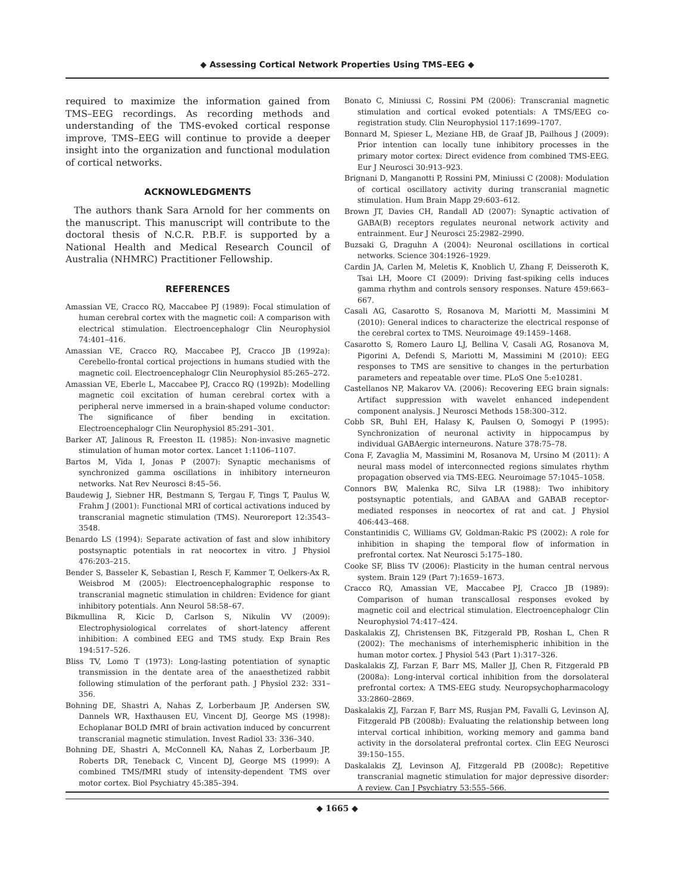◆ Assessing Cortical Network Properties Using TMS–EEG ◆
required to maximize the information gained from TMS–EEG recordings. As recording methods and understanding of the TMS-evoked cortical response improve, TMS–EEG will continue to provide a deeper insight into the organization and functional modulation of cortical networks.
ACKNOWLEDGMENTS
The authors thank Sara Arnold for her comments on the manuscript. This manuscript will contribute to the doctoral thesis of N.C.R. P.B.F. is supported by a National Health and Medical Research Council of Australia (NHMRC) Practitioner Fellowship.
REFERENCES
Amassian VE, Cracco RQ, Maccabee PJ (1989): Focal stimulation of human cerebral cortex with the magnetic coil: A comparison with electrical stimulation. Electroencephalogr Clin Neurophysiol 74:401–416.
Amassian VE, Cracco RQ, Maccabee PJ, Cracco JB (1992a): Cerebello-frontal cortical projections in humans studied with the magnetic coil. Electroencephalogr Clin Neurophysiol 85:265–272.
Amassian VE, Eberle L, Maccabee PJ, Cracco RQ (1992b): Modelling magnetic coil excitation of human cerebral cortex with a peripheral nerve immersed in a brain-shaped volume conductor: The significance of fiber bending in excitation. Electroencephalogr Clin Neurophysiol 85:291–301.
Barker AT, Jalinous R, Freeston IL (1985): Non-invasive magnetic stimulation of human motor cortex. Lancet 1:1106–1107.
Bartos M, Vida I, Jonas P (2007): Synaptic mechanisms of synchronized gamma oscillations in inhibitory interneuron networks. Nat Rev Neurosci 8:45–56.
Baudewig J, Siebner HR, Bestmann S, Tergau F, Tings T, Paulus W, Frahm J (2001): Functional MRI of cortical activations induced by transcranial magnetic stimulation (TMS). Neuroreport 12:3543–3548.
Benardo LS (1994): Separate activation of fast and slow inhibitory postsynaptic potentials in rat neocortex in vitro. J Physiol 476:203–215.
Bender S, Basseler K, Sebastian I, Resch F, Kammer T, Oelkers-Ax R, Weisbrod M (2005): Electroencephalographic response to transcranial magnetic stimulation in children: Evidence for giant inhibitory potentials. Ann Neurol 58:58–67.
Bikmullina R, Kicic D, Carlson S, Nikulin VV (2009): Electrophysiological correlates of short-latency afferent inhibition: A combined EEG and TMS study. Exp Brain Res 194:517–526.
Bliss TV, Lomo T (1973): Long-lasting potentiation of synaptic transmission in the dentate area of the anaesthetized rabbit following stimulation of the perforant path. J Physiol 232: 331–356.
Bohning DE, Shastri A, Nahas Z, Lorberbaum JP, Andersen SW, Dannels WR, Haxthausen EU, Vincent DJ, George MS (1998): Echoplanar BOLD fMRI of brain activation induced by concurrent transcranial magnetic stimulation. Invest Radiol 33: 336–340.
Bohning DE, Shastri A, McConnell KA, Nahas Z, Lorberbaum JP, Roberts DR, Teneback C, Vincent DJ, George MS (1999): A combined TMS/fMRI study of intensity-dependent TMS over motor cortex. Biol Psychiatry 45:385–394.
Bonato C, Miniussi C, Rossini PM (2006): Transcranial magnetic stimulation and cortical evoked potentials: A TMS/EEG co-registration study. Clin Neurophysiol 117:1699–1707.
Bonnard M, Spieser L, Meziane HB, de Graaf JB, Pailhous J (2009): Prior intention can locally tune inhibitory processes in the primary motor cortex: Direct evidence from combined TMS-EEG. Eur J Neurosci 30:913–923.
Brignani D, Manganotti P, Rossini PM, Miniussi C (2008): Modulation of cortical oscillatory activity during transcranial magnetic stimulation. Hum Brain Mapp 29:603–612.
Brown JT, Davies CH, Randall AD (2007): Synaptic activation of GABA(B) receptors regulates neuronal network activity and entrainment. Eur J Neurosci 25:2982–2990.
Buzsaki G, Draguhn A (2004): Neuronal oscillations in cortical networks. Science 304:1926–1929.
Cardin JA, Carlen M, Meletis K, Knoblich U, Zhang F, Deisseroth K, Tsai LH, Moore CI (2009): Driving fast-spiking cells induces gamma rhythm and controls sensory responses. Nature 459:663–667.
Casali AG, Casarotto S, Rosanova M, Mariotti M, Massimini M (2010): General indices to characterize the electrical response of the cerebral cortex to TMS. Neuroimage 49:1459–1468.
Casarotto S, Romero Lauro LJ, Bellina V, Casali AG, Rosanova M, Pigorini A, Defendi S, Mariotti M, Massimini M (2010): EEG responses to TMS are sensitive to changes in the perturbation parameters and repeatable over time. PLoS One 5:e10281.
Castellanos NP, Makarov VA. (2006): Recovering EEG brain signals: Artifact suppression with wavelet enhanced independent component analysis. J Neurosci Methods 158:300–312.
Cobb SR, Buhl EH, Halasy K, Paulsen O, Somogyi P (1995): Synchronization of neuronal activity in hippocampus by individual GABAergic interneurons. Nature 378:75–78.
Cona F, Zavaglia M, Massimini M, Rosanova M, Ursino M (2011): A neural mass model of interconnected regions simulates rhythm propagation observed via TMS-EEG. Neuroimage 57:1045–1058.
Connors BW, Malenka RC, Silva LR (1988): Two inhibitory postsynaptic potentials, and GABAA and GABAB receptor-mediated responses in neocortex of rat and cat. J Physiol 406:443–468.
Constantinidis C, Williams GV, Goldman-Rakic PS (2002): A role for inhibition in shaping the temporal flow of information in prefrontal cortex. Nat Neurosci 5:175–180.
Cooke SF, Bliss TV (2006): Plasticity in the human central nervous system. Brain 129 (Part 7):1659–1673.
Cracco RQ, Amassian VE, Maccabee PJ, Cracco JB (1989): Comparison of human transcallosal responses evoked by magnetic coil and electrical stimulation. Electroencephalogr Clin Neurophysiol 74:417–424.
Daskalakis ZJ, Christensen BK, Fitzgerald PB, Roshan L, Chen R (2002): The mechanisms of interhemispheric inhibition in the human motor cortex. J Physiol 543 (Part 1):317–326.
Daskalakis ZJ, Farzan F, Barr MS, Maller JJ, Chen R, Fitzgerald PB (2008a): Long-interval cortical inhibition from the dorsolateral prefrontal cortex: A TMS-EEG study. Neuropsychopharmacology 33:2860–2869.
Daskalakis ZJ, Farzan F, Barr MS, Rusjan PM, Favalli G, Levinson AJ, Fitzgerald PB (2008b): Evaluating the relationship between long interval cortical inhibition, working memory and gamma band activity in the dorsolateral prefrontal cortex. Clin EEG Neurosci 39:150–155.
Daskalakis ZJ, Levinson AJ, Fitzgerald PB (2008c): Repetitive transcranial magnetic stimulation for major depressive disorder: A review. Can J Psychiatry 53:555–566.
◆ 1665 ◆